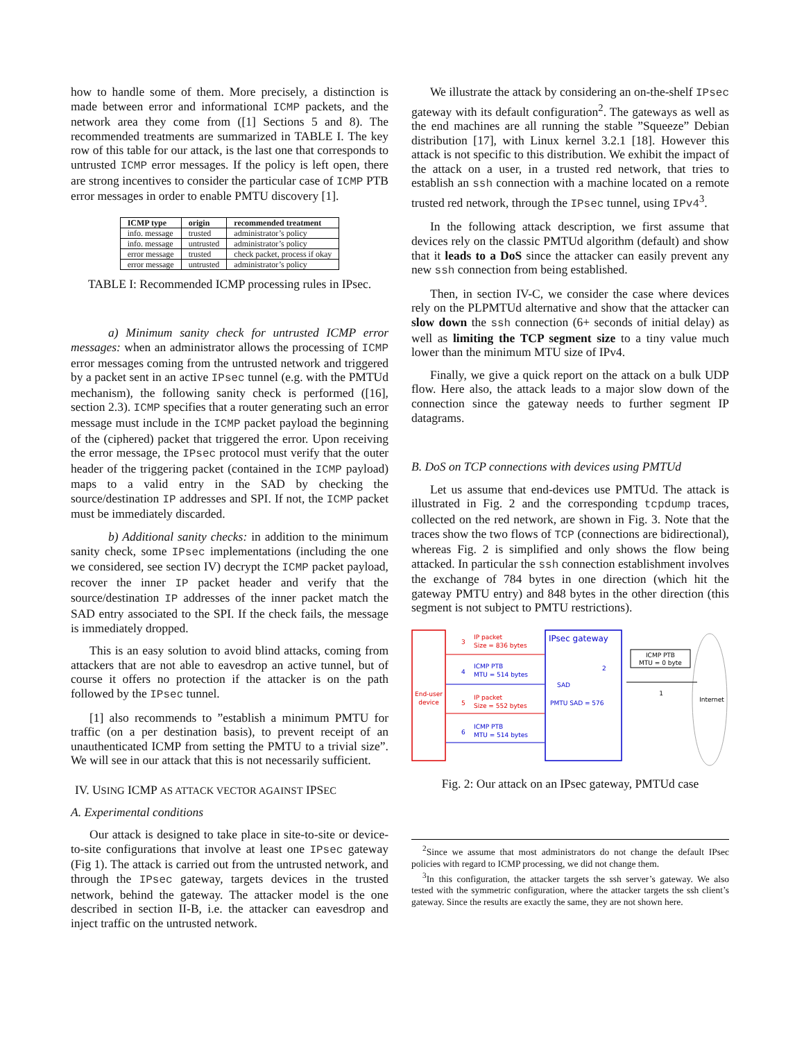how to handle some of them. More precisely, a distinction is made between error and informational ICMP packets, and the network area they come from ([1] Sections 5 and 8). The recommended treatments are summarized in TABLE I. The key row of this table for our attack, is the last one that corresponds to untrusted ICMP error messages. If the policy is left open, there are strong incentives to consider the particular case of ICMP PTB error messages in order to enable PMTU discovery [1].
| ICMP type | origin | recommended treatment |
| --- | --- | --- |
| info. message | trusted | administrator’s policy |
| info. message | untrusted | administrator’s policy |
| error message | trusted | check packet, process if okay |
| error message | untrusted | administrator’s policy |
TABLE I: Recommended ICMP processing rules in IPsec.
a) Minimum sanity check for untrusted ICMP error messages: when an administrator allows the processing of ICMP error messages coming from the untrusted network and triggered by a packet sent in an active IPsec tunnel (e.g. with the PMTUd mechanism), the following sanity check is performed ([16], section 2.3). ICMP specifies that a router generating such an error message must include in the ICMP packet payload the beginning of the (ciphered) packet that triggered the error. Upon receiving the error message, the IPsec protocol must verify that the outer header of the triggering packet (contained in the ICMP payload) maps to a valid entry in the SAD by checking the source/destination IP addresses and SPI. If not, the ICMP packet must be immediately discarded.
b) Additional sanity checks: in addition to the minimum sanity check, some IPsec implementations (including the one we considered, see section IV) decrypt the ICMP packet payload, recover the inner IP packet header and verify that the source/destination IP addresses of the inner packet match the SAD entry associated to the SPI. If the check fails, the message is immediately dropped.
This is an easy solution to avoid blind attacks, coming from attackers that are not able to eavesdrop an active tunnel, but of course it offers no protection if the attacker is on the path followed by the IPsec tunnel.
[1] also recommends to ”establish a minimum PMTU for traffic (on a per destination basis), to prevent receipt of an unauthenticated ICMP from setting the PMTU to a trivial size”. We will see in our attack that this is not necessarily sufficient.
IV. USING ICMP AS ATTACK VECTOR AGAINST IPSEC
A. Experimental conditions
Our attack is designed to take place in site-to-site or device-to-site configurations that involve at least one IPsec gateway (Fig 1). The attack is carried out from the untrusted network, and through the IPsec gateway, targets devices in the trusted network, behind the gateway. The attacker model is the one described in section II-B, i.e. the attacker can eavesdrop and inject traffic on the untrusted network.
We illustrate the attack by considering an on-the-shelf IPsec gateway with its default configuration<sup>2</sup>. The gateways as well as the end machines are all running the stable ”Squeeze” Debian distribution [17], with Linux kernel 3.2.1 [18]. However this attack is not specific to this distribution. We exhibit the impact of the attack on a user, in a trusted red network, that tries to establish an ssh connection with a machine located on a remote trusted red network, through the IPsec tunnel, using IPv4<sup>3</sup>.
In the following attack description, we first assume that devices rely on the classic PMTUd algorithm (default) and show that it leads to a DoS since the attacker can easily prevent any new ssh connection from being established.
Then, in section IV-C, we consider the case where devices rely on the PLPMTUd alternative and show that the attacker can slow down the ssh connection (6+ seconds of initial delay) as well as limiting the TCP segment size to a tiny value much lower than the minimum MTU size of IPv4.
Finally, we give a quick report on the attack on a bulk UDP flow. Here also, the attack leads to a major slow down of the connection since the gateway needs to further segment IP datagrams.
B. DoS on TCP connections with devices using PMTUd
Let us assume that end-devices use PMTUd. The attack is illustrated in Fig. 2 and the corresponding tcpdump traces, collected on the red network, are shown in Fig. 3. Note that the traces show the two flows of TCP (connections are bidirectional), whereas Fig. 2 is simplified and only shows the flow being attacked. In particular the ssh connection establishment involves the exchange of 784 bytes in one direction (which hit the gateway PMTU entry) and 848 bytes in the other direction (this segment is not subject to PMTU restrictions).
End-user
device
IPsec gateway
SAD
PMTU SAD = 576
Internet
ICMP PTB
MTU = 0 byte
1
2
3
IP packet
Size = 836 bytes
5
IP packet
Size = 552 bytes
4
ICMP PTB
MTU = 514 bytes
6
ICMP PTB
MTU = 514 bytes
Fig. 2: Our attack on an IPsec gateway, PMTUd case
<sup>2</sup> Since we assume that most administrators do not change the default IPsec policies with regard to ICMP processing, we did not change them.
<sup>3</sup> In this configuration, the attacker targets the ssh server’s gateway. We also tested with the symmetric configuration, where the attacker targets the ssh client’s gateway. Since the results are exactly the same, they are not shown here.